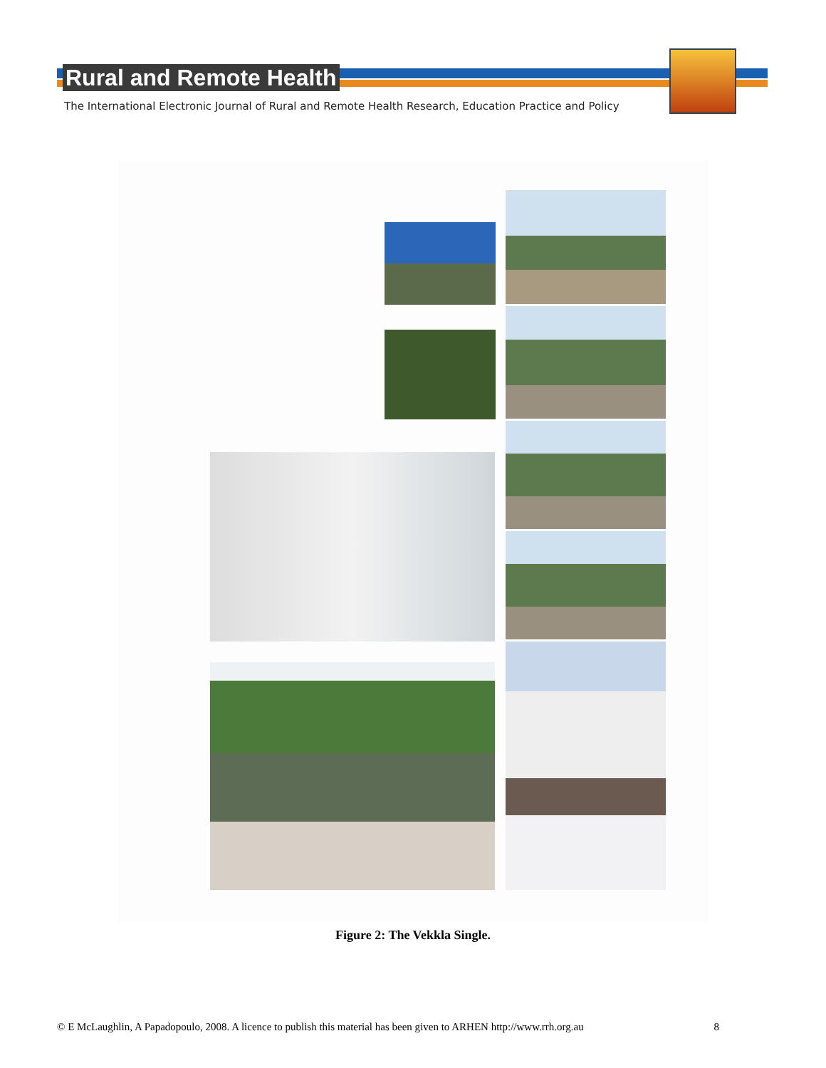Rural and Remote Health
The International Electronic Journal of Rural and Remote Health Research, Education Practice and Policy
Figure 2: The Vekkla Single.
© E McLaughlin, A Papadopoulo, 2008. A licence to publish this material has been given to ARHEN http://www.rrh.org.au 8